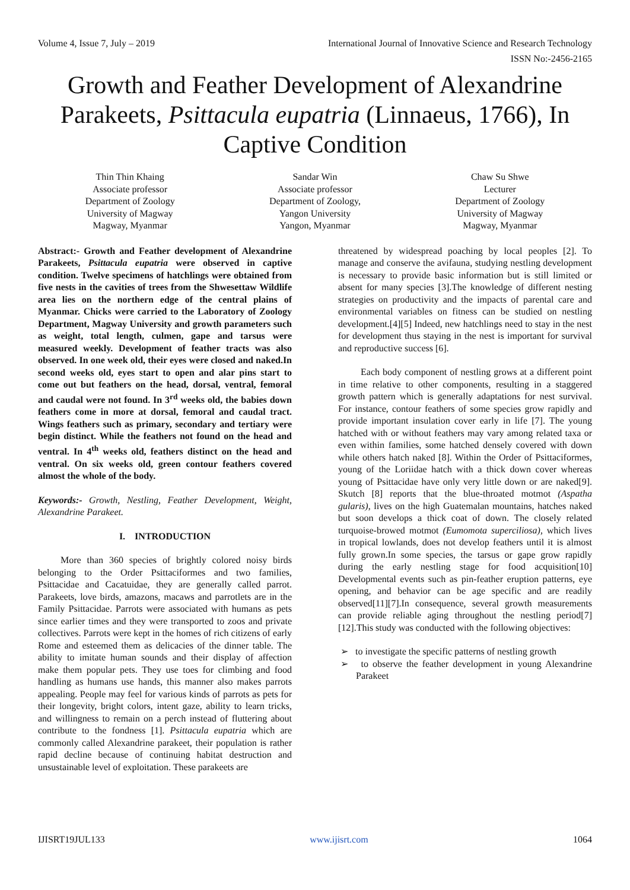Volume 4, Issue 7, July – 2019 International Journal of Innovative Science and Research Technology
ISSN No:-2456-2165
Growth and Feather Development of Alexandrine Parakeets, Psittacula eupatria (Linnaeus, 1766), In Captive Condition
Thin Thin Khaing
Associate professor
Department of Zoology
University of Magway
Magway, Myanmar
Sandar Win
Associate professor
Department of Zoology,
Yangon University
Yangon, Myanmar
Chaw Su Shwe
Lecturer
Department of Zoology
University of Magway
Magway, Myanmar
Abstract:- Growth and Feather development of Alexandrine Parakeets, Psittacula eupatria were observed in captive condition. Twelve specimens of hatchlings were obtained from five nests in the cavities of trees from the Shwesettaw Wildlife area lies on the northern edge of the central plains of Myanmar. Chicks were carried to the Laboratory of Zoology Department, Magway University and growth parameters such as weight, total length, culmen, gape and tarsus were measured weekly. Development of feather tracts was also observed. In one week old, their eyes were closed and naked.In second weeks old, eyes start to open and alar pins start to come out but feathers on the head, dorsal, ventral, femoral and caudal were not found. In 3<sup>rd</sup> weeks old, the babies down feathers come in more at dorsal, femoral and caudal tract. Wings feathers such as primary, secondary and tertiary were begin distinct. While the feathers not found on the head and ventral. In 4<sup>th</sup> weeks old, feathers distinct on the head and ventral. On six weeks old, green contour feathers covered almost the whole of the body.
Keywords:- Growth, Nestling, Feather Development, Weight, Alexandrine Parakeet.
I. INTRODUCTION
More than 360 species of brightly colored noisy birds belonging to the Order Psittaciformes and two families, Psittacidae and Cacatuidae, they are generally called parrot. Parakeets, love birds, amazons, macaws and parrotlets are in the Family Psittacidae. Parrots were associated with humans as pets since earlier times and they were transported to zoos and private collectives. Parrots were kept in the homes of rich citizens of early Rome and esteemed them as delicacies of the dinner table. The ability to imitate human sounds and their display of affection make them popular pets. They use toes for climbing and food handling as humans use hands, this manner also makes parrots appealing. People may feel for various kinds of parrots as pets for their longevity, bright colors, intent gaze, ability to learn tricks, and willingness to remain on a perch instead of fluttering about contribute to the fondness [1]. Psittacula eupatria which are commonly called Alexandrine parakeet, their population is rather rapid decline because of continuing habitat destruction and unsustainable level of exploitation. These parakeets are
threatened by widespread poaching by local peoples [2]. To manage and conserve the avifauna, studying nestling development is necessary to provide basic information but is still limited or absent for many species [3].The knowledge of different nesting strategies on productivity and the impacts of parental care and environmental variables on fitness can be studied on nestling development.[4][5] Indeed, new hatchlings need to stay in the nest for development thus staying in the nest is important for survival and reproductive success [6].
Each body component of nestling grows at a different point in time relative to other components, resulting in a staggered growth pattern which is generally adaptations for nest survival. For instance, contour feathers of some species grow rapidly and provide important insulation cover early in life [7]. The young hatched with or without feathers may vary among related taxa or even within families, some hatched densely covered with down while others hatch naked [8]. Within the Order of Psittaciformes, young of the Loriidae hatch with a thick down cover whereas young of Psittacidae have only very little down or are naked[9]. Skutch [8] reports that the blue-throated motmot (Aspatha gularis), lives on the high Guatemalan mountains, hatches naked but soon develops a thick coat of down. The closely related turquoise-browed motmot (Eumomota superciliosa), which lives in tropical lowlands, does not develop feathers until it is almost fully grown.In some species, the tarsus or gape grow rapidly during the early nestling stage for food acquisition[10] Developmental events such as pin-feather eruption patterns, eye opening, and behavior can be age specific and are readily observed[11][7].In consequence, several growth measurements can provide reliable aging throughout the nestling period[7][12].This study was conducted with the following objectives:
➢ to investigate the specific patterns of nestling growth
➢ to observe the feather development in young Alexandrine Parakeet
IJISRT19JUL133 www.ijisrt.com 1064